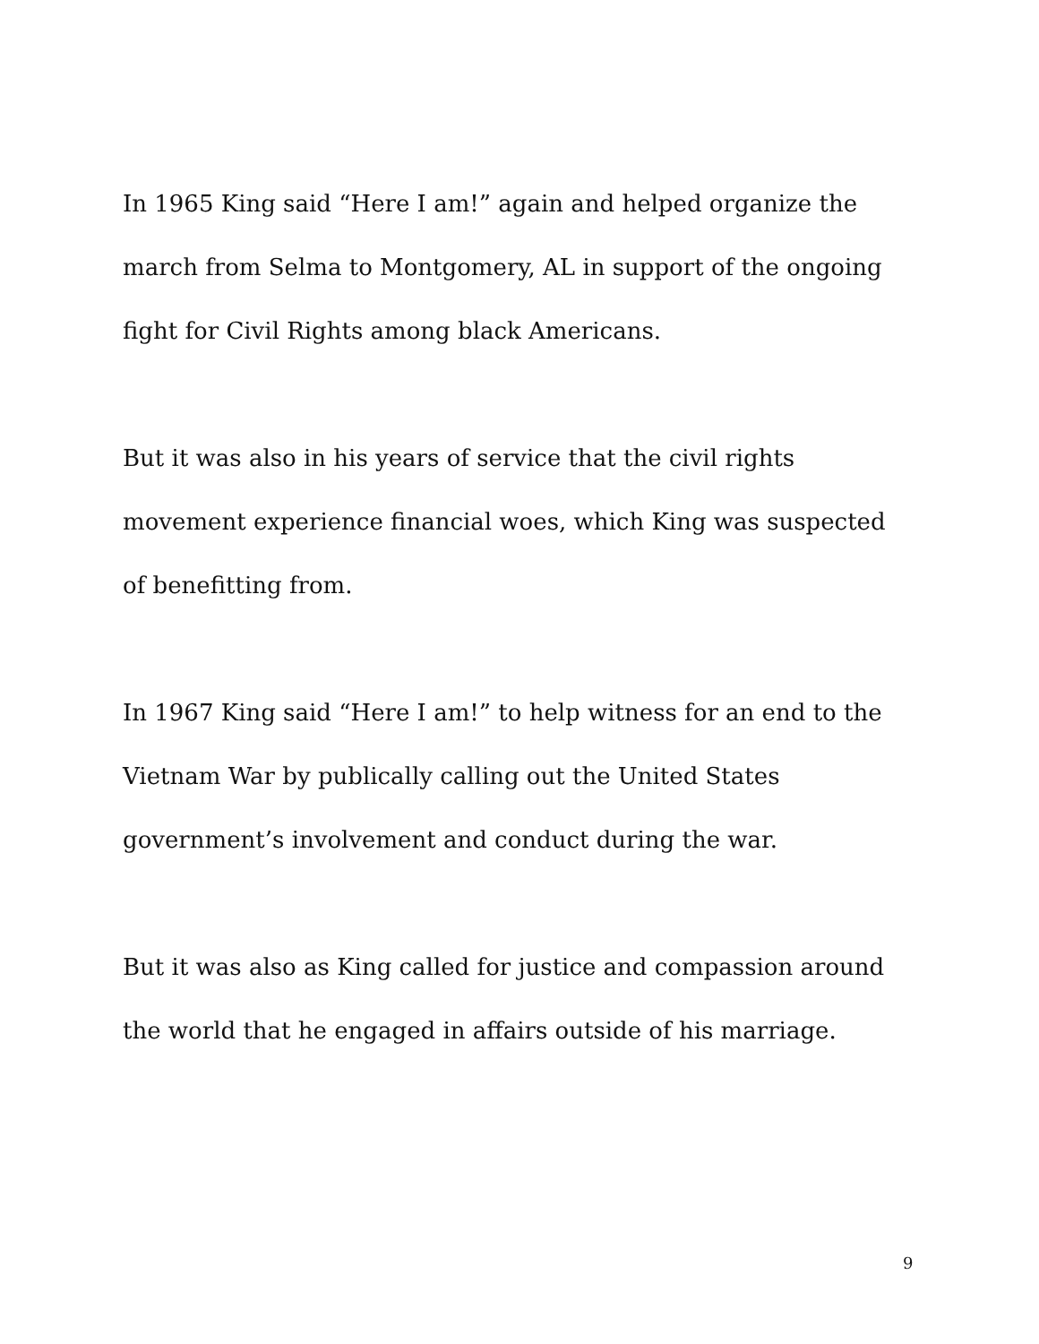In 1965 King said “Here I am!” again and helped organize the march from Selma to Montgomery, AL in support of the ongoing fight for Civil Rights among black Americans.
But it was also in his years of service that the civil rights movement experience financial woes, which King was suspected of benefitting from.
In 1967 King said “Here I am!” to help witness for an end to the Vietnam War by publically calling out the United States government’s involvement and conduct during the war.
But it was also as King called for justice and compassion around the world that he engaged in affairs outside of his marriage.
9